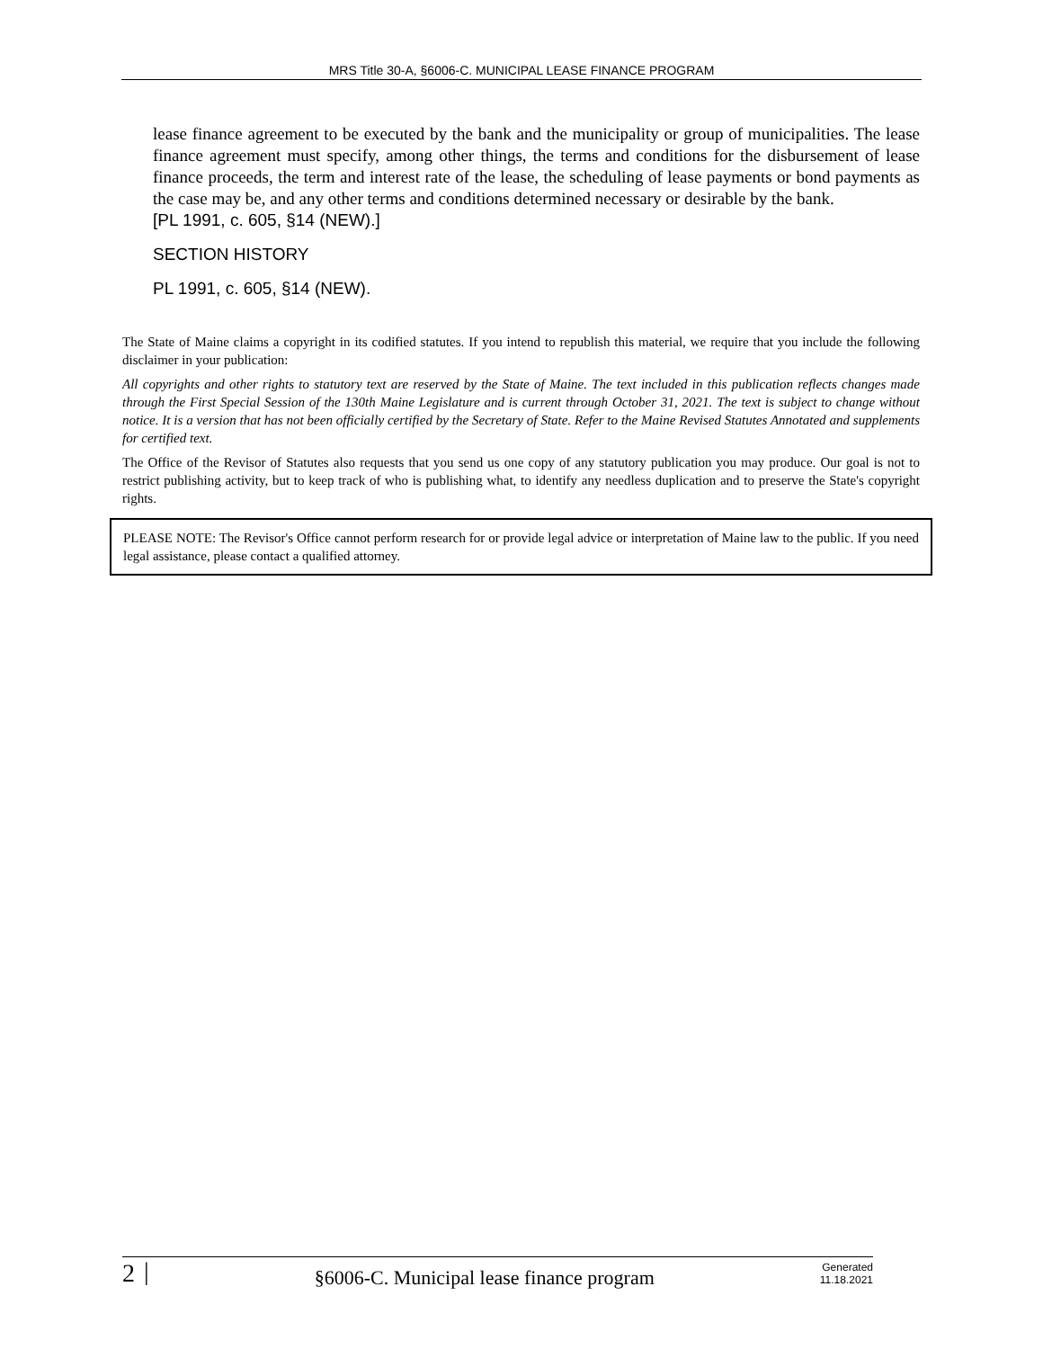MRS Title 30-A, §6006-C. MUNICIPAL LEASE FINANCE PROGRAM
lease finance agreement to be executed by the bank and the municipality or group of municipalities. The lease finance agreement must specify, among other things, the terms and conditions for the disbursement of lease finance proceeds, the term and interest rate of the lease, the scheduling of lease payments or bond payments as the case may be, and any other terms and conditions determined necessary or desirable by the bank.
[PL 1991, c. 605, §14 (NEW).]
SECTION HISTORY
PL 1991, c. 605, §14 (NEW).
The State of Maine claims a copyright in its codified statutes. If you intend to republish this material, we require that you include the following disclaimer in your publication:
All copyrights and other rights to statutory text are reserved by the State of Maine. The text included in this publication reflects changes made through the First Special Session of the 130th Maine Legislature and is current through October 31, 2021. The text is subject to change without notice. It is a version that has not been officially certified by the Secretary of State. Refer to the Maine Revised Statutes Annotated and supplements for certified text.
The Office of the Revisor of Statutes also requests that you send us one copy of any statutory publication you may produce. Our goal is not to restrict publishing activity, but to keep track of who is publishing what, to identify any needless duplication and to preserve the State's copyright rights.
PLEASE NOTE: The Revisor's Office cannot perform research for or provide legal advice or interpretation of Maine law to the public. If you need legal assistance, please contact a qualified attorney.
2 | §6006-C. Municipal lease finance program Generated
11.18.2021